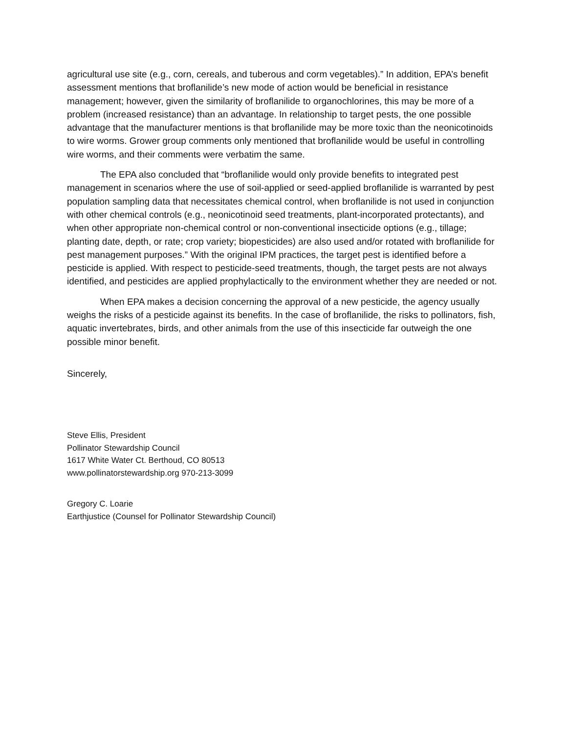agricultural use site (e.g., corn, cereals, and tuberous and corm vegetables).” In addition, EPA’s benefit assessment mentions that broflanilide’s new mode of action would be beneficial in resistance management; however, given the similarity of broflanilide to organochlorines, this may be more of a problem (increased resistance) than an advantage. In relationship to target pests, the one possible advantage that the manufacturer mentions is that broflanilide may be more toxic than the neonicotinoids to wire worms. Grower group comments only mentioned that broflanilide would be useful in controlling wire worms, and their comments were verbatim the same.
The EPA also concluded that “broflanilide would only provide benefits to integrated pest management in scenarios where the use of soil-applied or seed-applied broflanilide is warranted by pest population sampling data that necessitates chemical control, when broflanilide is not used in conjunction with other chemical controls (e.g., neonicotinoid seed treatments, plant-incorporated protectants), and when other appropriate non-chemical control or non-conventional insecticide options (e.g., tillage; planting date, depth, or rate; crop variety; biopesticides) are also used and/or rotated with broflanilide for pest management purposes.” With the original IPM practices, the target pest is identified before a pesticide is applied. With respect to pesticide-seed treatments, though, the target pests are not always identified, and pesticides are applied prophylactically to the environment whether they are needed or not.
When EPA makes a decision concerning the approval of a new pesticide, the agency usually weighs the risks of a pesticide against its benefits. In the case of broflanilide, the risks to pollinators, fish, aquatic invertebrates, birds, and other animals from the use of this insecticide far outweigh the one possible minor benefit.
Sincerely,
Steve Ellis, President
Pollinator Stewardship Council
1617 White Water Ct. Berthoud, CO 80513
www.pollinatorstewardship.org 970-213-3099
Gregory C. Loarie
Earthjustice (Counsel for Pollinator Stewardship Council)